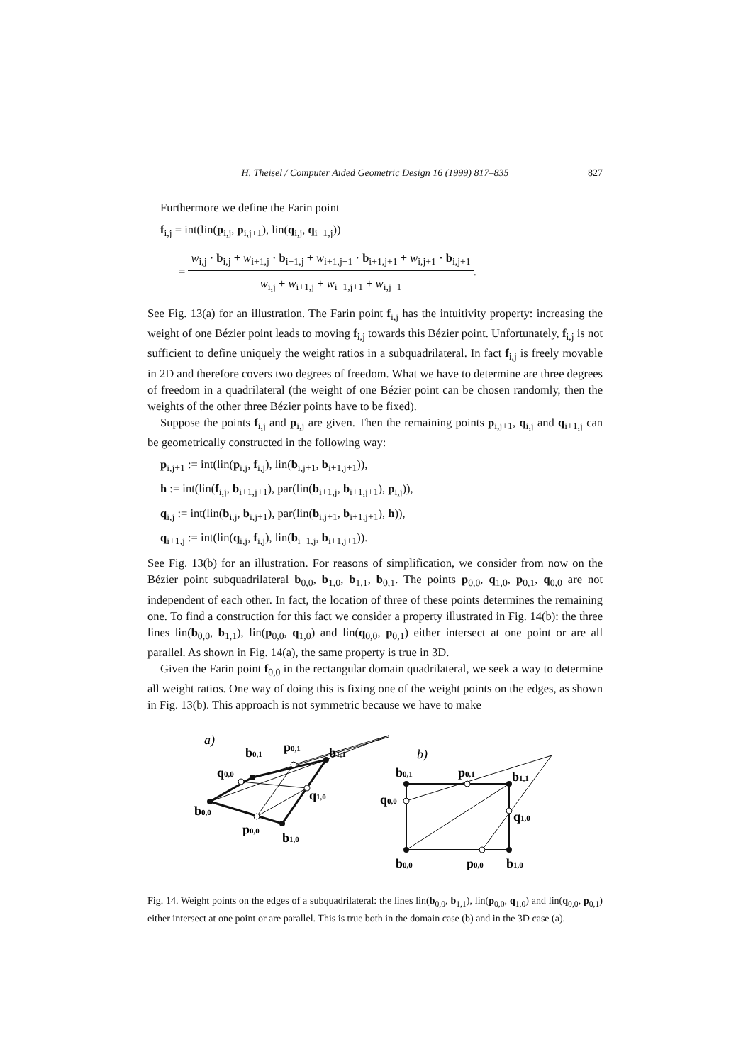H. Theisel / Computer Aided Geometric Design 16 (1999) 817–835 827
Furthermore we define the Farin point
f<sub>i,j</sub> = int(lin(p<sub>i,j</sub>, p<sub>i,j+1</sub>), lin(q<sub>i,j</sub>, q<sub>i+1,j</sub>))
=
w<sub>i,j</sub> · b<sub>i,j</sub> + w<sub>i+1,j</sub> · b<sub>i+1,j</sub> + w<sub>i+1,j+1</sub> · b<sub>i+1,j+1</sub> + w<sub>i,j+1</sub> · b<sub>i,j+1</sub>
w<sub>i,j</sub> + w<sub>i+1,j</sub> + w<sub>i+1,j+1</sub> + w<sub>i,j+1</sub>
.
See Fig. 13(a) for an illustration. The Farin point f<sub>i,j</sub> has the intuitivity property: increasing the weight of one Bézier point leads to moving f<sub>i,j</sub> towards this Bézier point. Unfortunately, f<sub>i,j</sub> is not sufficient to define uniquely the weight ratios in a subquadrilateral. In fact f<sub>i,j</sub> is freely movable in 2D and therefore covers two degrees of freedom. What we have to determine are three degrees of freedom in a quadrilateral (the weight of one Bézier point can be chosen randomly, then the weights of the other three Bézier points have to be fixed).
Suppose the points f<sub>i,j</sub> and p<sub>i,j</sub> are given. Then the remaining points p<sub>i,j+1</sub>, q<sub>i,j</sub> and q<sub>i+1,j</sub> can be geometrically constructed in the following way:
p<sub>i,j+1</sub> := int(lin(p<sub>i,j</sub>, f<sub>i,j</sub>), lin(b<sub>i,j+1</sub>, b<sub>i+1,j+1</sub>)),
h := int(lin(f<sub>i,j</sub>, b<sub>i+1,j+1</sub>), par(lin(b<sub>i+1,j</sub>, b<sub>i+1,j+1</sub>), p<sub>i,j</sub>)),
q<sub>i,j</sub> := int(lin(b<sub>i,j</sub>, b<sub>i,j+1</sub>), par(lin(b<sub>i,j+1</sub>, b<sub>i+1,j+1</sub>), h)),
q<sub>i+1,j</sub> := int(lin(q<sub>i,j</sub>, f<sub>i,j</sub>), lin(b<sub>i+1,j</sub>, b<sub>i+1,j+1</sub>)).
See Fig. 13(b) for an illustration. For reasons of simplification, we consider from now on the Bézier point subquadrilateral b<sub>0,0</sub>, b<sub>1,0</sub>, b<sub>1,1</sub>, b<sub>0,1</sub>. The points p<sub>0,0</sub>, q<sub>1,0</sub>, p<sub>0,1</sub>, q<sub>0,0</sub> are not independent of each other. In fact, the location of three of these points determines the remaining one. To find a construction for this fact we consider a property illustrated in Fig. 14(b): the three lines lin(b<sub>0,0</sub>, b<sub>1,1</sub>), lin(p<sub>0,0</sub>, q<sub>1,0</sub>) and lin(q<sub>0,0</sub>, p<sub>0,1</sub>) either intersect at one point or are all parallel. As shown in Fig. 14(a), the same property is true in 3D.
Given the Farin point f<sub>0,0</sub> in the rectangular domain quadrilateral, we seek a way to determine all weight ratios. One way of doing this is fixing one of the weight points on the edges, as shown in Fig. 13(b). This approach is not symmetric because we have to make
a)
b0,1
p0,1
b1,1
q0,0
q1,0
b0,0
p0,0
b1,0
b)
b0,1
p0,1
b1,1
q0,0
q1,0
b0,0
p0,0
b1,0
Fig. 14. Weight points on the edges of a subquadrilateral: the lines lin(b<sub>0,0</sub>, b<sub>1,1</sub>), lin(p<sub>0,0</sub>, q<sub>1,0</sub>) and lin(q<sub>0,0</sub>, p<sub>0,1</sub>) either intersect at one point or are parallel. This is true both in the domain case (b) and in the 3D case (a).